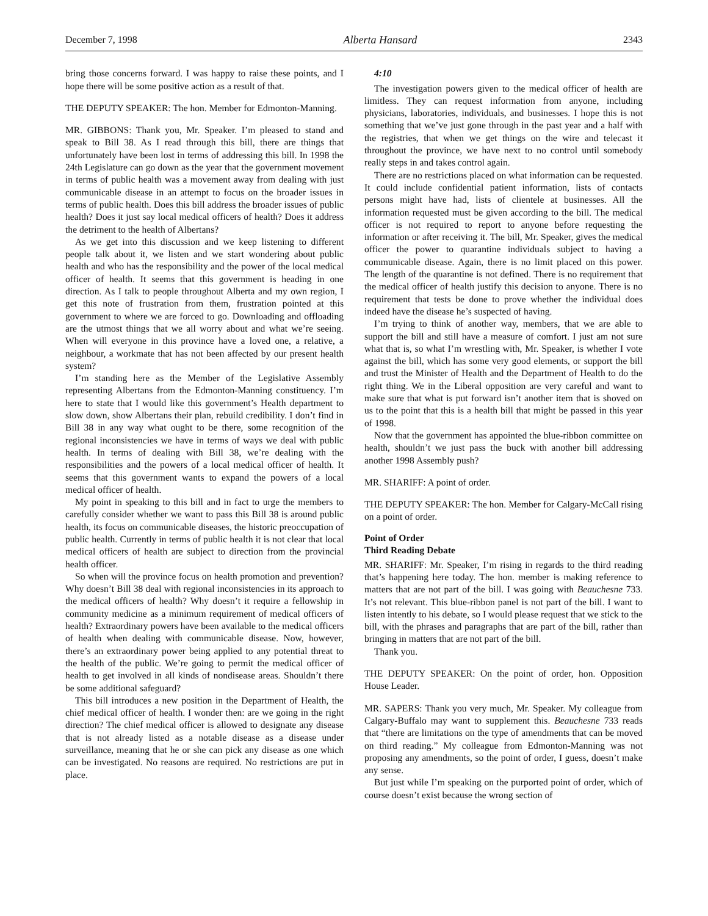December 7, 1998 Alberta Hansard 2343
bring those concerns forward. I was happy to raise these points, and I hope there will be some positive action as a result of that.
THE DEPUTY SPEAKER: The hon. Member for Edmonton-Manning.
MR. GIBBONS: Thank you, Mr. Speaker. I’m pleased to stand and speak to Bill 38. As I read through this bill, there are things that unfortunately have been lost in terms of addressing this bill. In 1998 the 24th Legislature can go down as the year that the government movement in terms of public health was a movement away from dealing with just communicable disease in an attempt to focus on the broader issues in terms of public health. Does this bill address the broader issues of public health? Does it just say local medical officers of health? Does it address the detriment to the health of Albertans?
As we get into this discussion and we keep listening to different people talk about it, we listen and we start wondering about public health and who has the responsibility and the power of the local medical officer of health. It seems that this government is heading in one direction. As I talk to people throughout Alberta and my own region, I get this note of frustration from them, frustration pointed at this government to where we are forced to go. Downloading and offloading are the utmost things that we all worry about and what we’re seeing. When will everyone in this province have a loved one, a relative, a neighbour, a workmate that has not been affected by our present health system?
I’m standing here as the Member of the Legislative Assembly representing Albertans from the Edmonton-Manning constituency. I’m here to state that I would like this government’s Health department to slow down, show Albertans their plan, rebuild credibility. I don’t find in Bill 38 in any way what ought to be there, some recognition of the regional inconsistencies we have in terms of ways we deal with public health. In terms of dealing with Bill 38, we’re dealing with the responsibilities and the powers of a local medical officer of health. It seems that this government wants to expand the powers of a local medical officer of health.
My point in speaking to this bill and in fact to urge the members to carefully consider whether we want to pass this Bill 38 is around public health, its focus on communicable diseases, the historic preoccupation of public health. Currently in terms of public health it is not clear that local medical officers of health are subject to direction from the provincial health officer.
So when will the province focus on health promotion and prevention? Why doesn’t Bill 38 deal with regional inconsistencies in its approach to the medical officers of health? Why doesn’t it require a fellowship in community medicine as a minimum requirement of medical officers of health? Extraordinary powers have been available to the medical officers of health when dealing with communicable disease. Now, however, there’s an extraordinary power being applied to any potential threat to the health of the public. We’re going to permit the medical officer of health to get involved in all kinds of nondisease areas. Shouldn’t there be some additional safeguard?
This bill introduces a new position in the Department of Health, the chief medical officer of health. I wonder then: are we going in the right direction? The chief medical officer is allowed to designate any disease that is not already listed as a notable disease as a disease under surveillance, meaning that he or she can pick any disease as one which can be investigated. No reasons are required. No restrictions are put in place.
4:10
The investigation powers given to the medical officer of health are limitless. They can request information from anyone, including physicians, laboratories, individuals, and businesses. I hope this is not something that we’ve just gone through in the past year and a half with the registries, that when we get things on the wire and telecast it throughout the province, we have next to no control until somebody really steps in and takes control again.
There are no restrictions placed on what information can be requested. It could include confidential patient information, lists of contacts persons might have had, lists of clientele at businesses. All the information requested must be given according to the bill. The medical officer is not required to report to anyone before requesting the information or after receiving it. The bill, Mr. Speaker, gives the medical officer the power to quarantine individuals subject to having a communicable disease. Again, there is no limit placed on this power. The length of the quarantine is not defined. There is no requirement that the medical officer of health justify this decision to anyone. There is no requirement that tests be done to prove whether the individual does indeed have the disease he’s suspected of having.
I’m trying to think of another way, members, that we are able to support the bill and still have a measure of comfort. I just am not sure what that is, so what I’m wrestling with, Mr. Speaker, is whether I vote against the bill, which has some very good elements, or support the bill and trust the Minister of Health and the Department of Health to do the right thing. We in the Liberal opposition are very careful and want to make sure that what is put forward isn’t another item that is shoved on us to the point that this is a health bill that might be passed in this year of 1998.
Now that the government has appointed the blue-ribbon committee on health, shouldn’t we just pass the buck with another bill addressing another 1998 Assembly push?
MR. SHARIFF: A point of order.
THE DEPUTY SPEAKER: The hon. Member for Calgary-McCall rising on a point of order.
Point of Order
Third Reading Debate
MR. SHARIFF: Mr. Speaker, I’m rising in regards to the third reading that’s happening here today. The hon. member is making reference to matters that are not part of the bill. I was going with Beauchesne 733. It’s not relevant. This blue-ribbon panel is not part of the bill. I want to listen intently to his debate, so I would please request that we stick to the bill, with the phrases and paragraphs that are part of the bill, rather than bringing in matters that are not part of the bill.
Thank you.
THE DEPUTY SPEAKER: On the point of order, hon. Opposition House Leader.
MR. SAPERS: Thank you very much, Mr. Speaker. My colleague from Calgary-Buffalo may want to supplement this. Beauchesne 733 reads that “there are limitations on the type of amendments that can be moved on third reading.” My colleague from Edmonton-Manning was not proposing any amendments, so the point of order, I guess, doesn’t make any sense.
But just while I’m speaking on the purported point of order, which of course doesn’t exist because the wrong section of